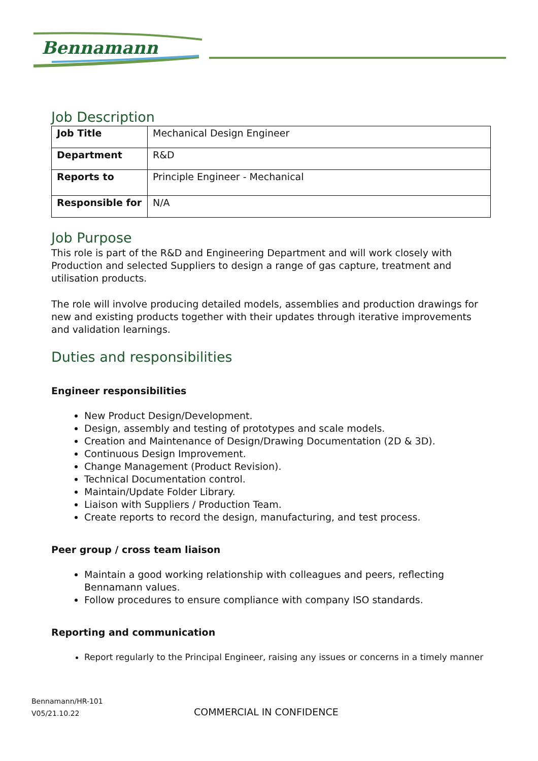Bennamann
Job Description
| Job Title | Mechanical Design Engineer |
| Department | R&D |
| Reports to | Principle Engineer - Mechanical |
| Responsible for | N/A |
Job Purpose
This role is part of the R&D and Engineering Department and will work closely with Production and selected Suppliers to design a range of gas capture, treatment and utilisation products.
The role will involve producing detailed models, assemblies and production drawings for new and existing products together with their updates through iterative improvements and validation learnings.
Duties and responsibilities
Engineer responsibilities
New Product Design/Development.
Design, assembly and testing of prototypes and scale models.
Creation and Maintenance of Design/Drawing Documentation (2D & 3D).
Continuous Design Improvement.
Change Management (Product Revision).
Technical Documentation control.
Maintain/Update Folder Library.
Liaison with Suppliers / Production Team.
Create reports to record the design, manufacturing, and test process.
Peer group / cross team liaison
Maintain a good working relationship with colleagues and peers, reflecting Bennamann values.
Follow procedures to ensure compliance with company ISO standards.
Reporting and communication
Report regularly to the Principal Engineer, raising any issues or concerns in a timely manner
Bennamann/HR-101
V05/21.10.22
COMMERCIAL IN CONFIDENCE